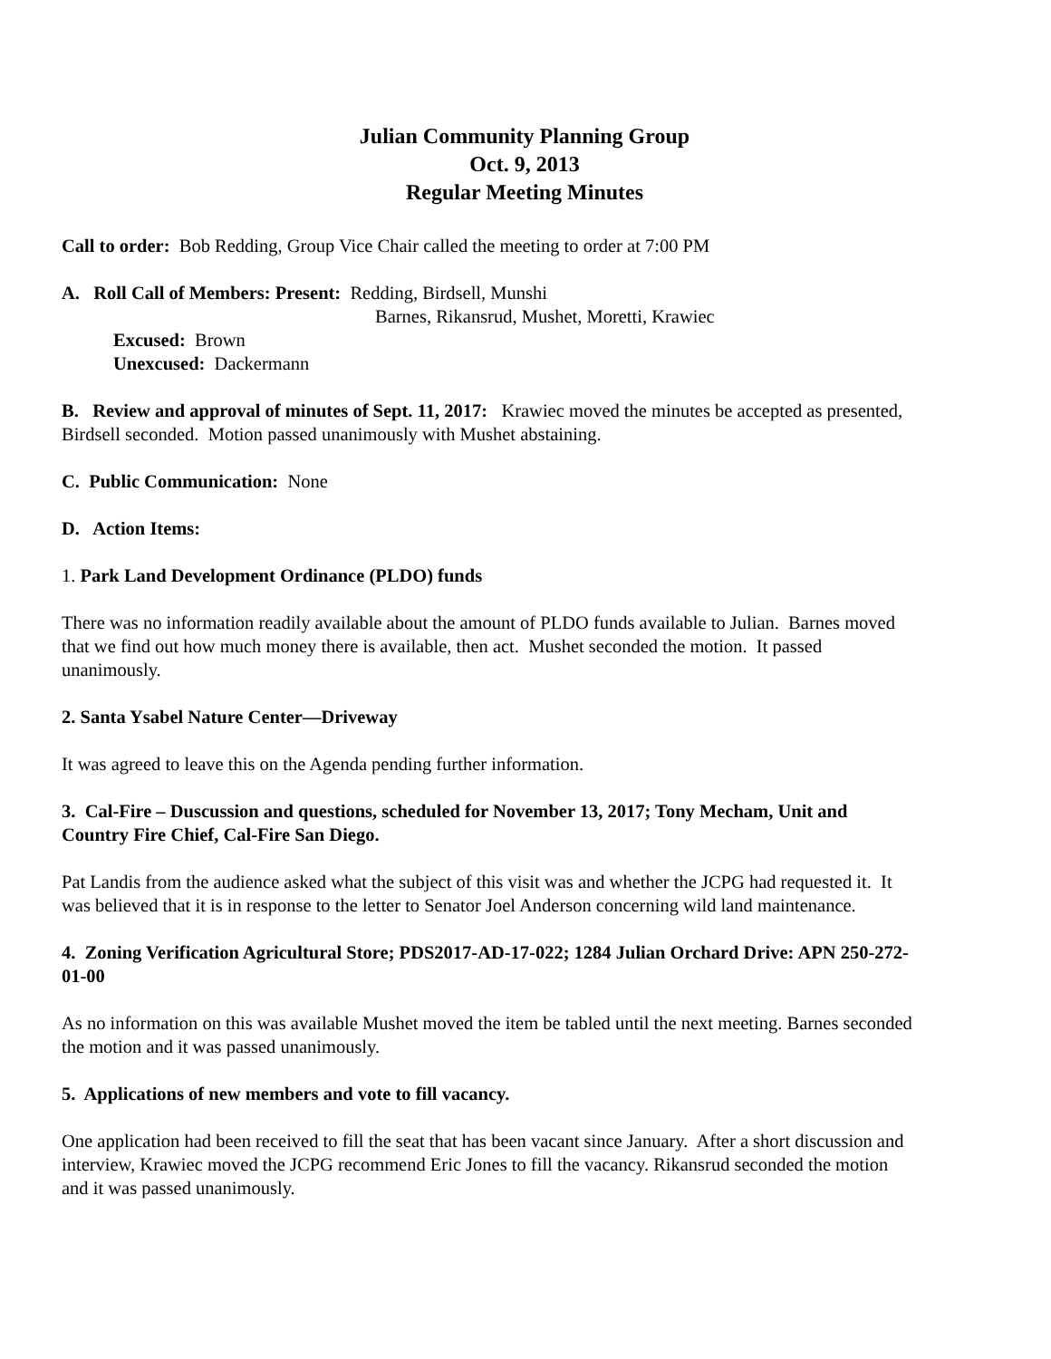Julian Community Planning Group
Oct. 9, 2013
Regular Meeting Minutes
Call to order: Bob Redding, Group Vice Chair called the meeting to order at 7:00 PM
A. Roll Call of Members: Present: Redding, Birdsell, Munshi
Barnes, Rikansrud, Mushet, Moretti, Krawiec
Excused: Brown
Unexcused: Dackermann
B. Review and approval of minutes of Sept. 11, 2017: Krawiec moved the minutes be accepted as presented, Birdsell seconded. Motion passed unanimously with Mushet abstaining.
C. Public Communication: None
D. Action Items:
1. Park Land Development Ordinance (PLDO) funds
There was no information readily available about the amount of PLDO funds available to Julian. Barnes moved that we find out how much money there is available, then act. Mushet seconded the motion. It passed unanimously.
2. Santa Ysabel Nature Center—Driveway
It was agreed to leave this on the Agenda pending further information.
3. Cal-Fire – Duscussion and questions, scheduled for November 13, 2017; Tony Mecham, Unit and Country Fire Chief, Cal-Fire San Diego.
Pat Landis from the audience asked what the subject of this visit was and whether the JCPG had requested it. It was believed that it is in response to the letter to Senator Joel Anderson concerning wild land maintenance.
4. Zoning Verification Agricultural Store; PDS2017-AD-17-022; 1284 Julian Orchard Drive: APN 250-272-01-00
As no information on this was available Mushet moved the item be tabled until the next meeting. Barnes seconded the motion and it was passed unanimously.
5. Applications of new members and vote to fill vacancy.
One application had been received to fill the seat that has been vacant since January. After a short discussion and interview, Krawiec moved the JCPG recommend Eric Jones to fill the vacancy. Rikansrud seconded the motion and it was passed unanimously.